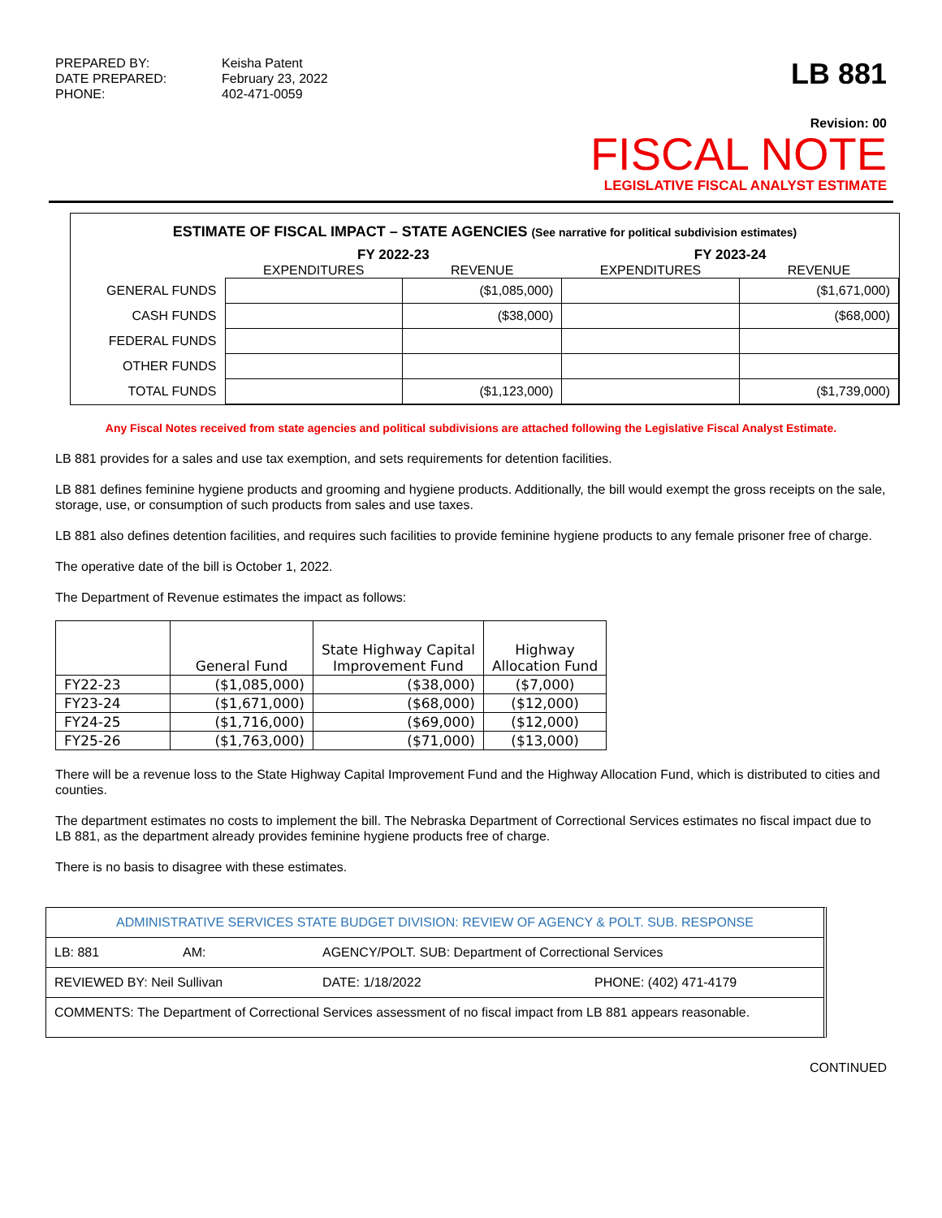PREPARED BY: Keisha Patent DATE PREPARED: February 23, 2022 PHONE: 402-471-0059
LB 881
Revision: 00
FISCAL NOTE
LEGISLATIVE FISCAL ANALYST ESTIMATE
ESTIMATE OF FISCAL IMPACT – STATE AGENCIES (See narrative for political subdivision estimates)
| | FY 2022-23 | | FY 2023-24 | |
| --- | --- | --- | --- | --- |
| | EXPENDITURES | REVENUE | EXPENDITURES | REVENUE |
| GENERAL FUNDS | | ($1,085,000) | | ($1,671,000) |
| CASH FUNDS | | ($38,000) | | ($68,000) |
| FEDERAL FUNDS | | | | |
| OTHER FUNDS | | | | |
| TOTAL FUNDS | | ($1,123,000) | | ($1,739,000) |
Any Fiscal Notes received from state agencies and political subdivisions are attached following the Legislative Fiscal Analyst Estimate.
LB 881 provides for a sales and use tax exemption, and sets requirements for detention facilities.
LB 881 defines feminine hygiene products and grooming and hygiene products. Additionally, the bill would exempt the gross receipts on the sale, storage, use, or consumption of such products from sales and use taxes.
LB 881 also defines detention facilities, and requires such facilities to provide feminine hygiene products to any female prisoner free of charge.
The operative date of the bill is October 1, 2022.
The Department of Revenue estimates the impact as follows:
| | General Fund | State Highway Capital Improvement Fund | Highway Allocation Fund |
| --- | --- | --- | --- |
| FY22-23 | ($1,085,000) | ($38,000) | ($7,000) |
| FY23-24 | ($1,671,000) | ($68,000) | ($12,000) |
| FY24-25 | ($1,716,000) | ($69,000) | ($12,000) |
| FY25-26 | ($1,763,000) | ($71,000) | ($13,000) |
There will be a revenue loss to the State Highway Capital Improvement Fund and the Highway Allocation Fund, which is distributed to cities and counties.
The department estimates no costs to implement the bill. The Nebraska Department of Correctional Services estimates no fiscal impact due to LB 881, as the department already provides feminine hygiene products free of charge.
There is no basis to disagree with these estimates.
ADMINISTRATIVE SERVICES STATE BUDGET DIVISION: REVIEW OF AGENCY & POLT. SUB. RESPONSE
LB: 881 AM: AGENCY/POLT. SUB: Department of Correctional Services
REVIEWED BY: Neil Sullivan DATE: 1/18/2022 PHONE: (402) 471-4179
COMMENTS: The Department of Correctional Services assessment of no fiscal impact from LB 881 appears reasonable.
CONTINUED